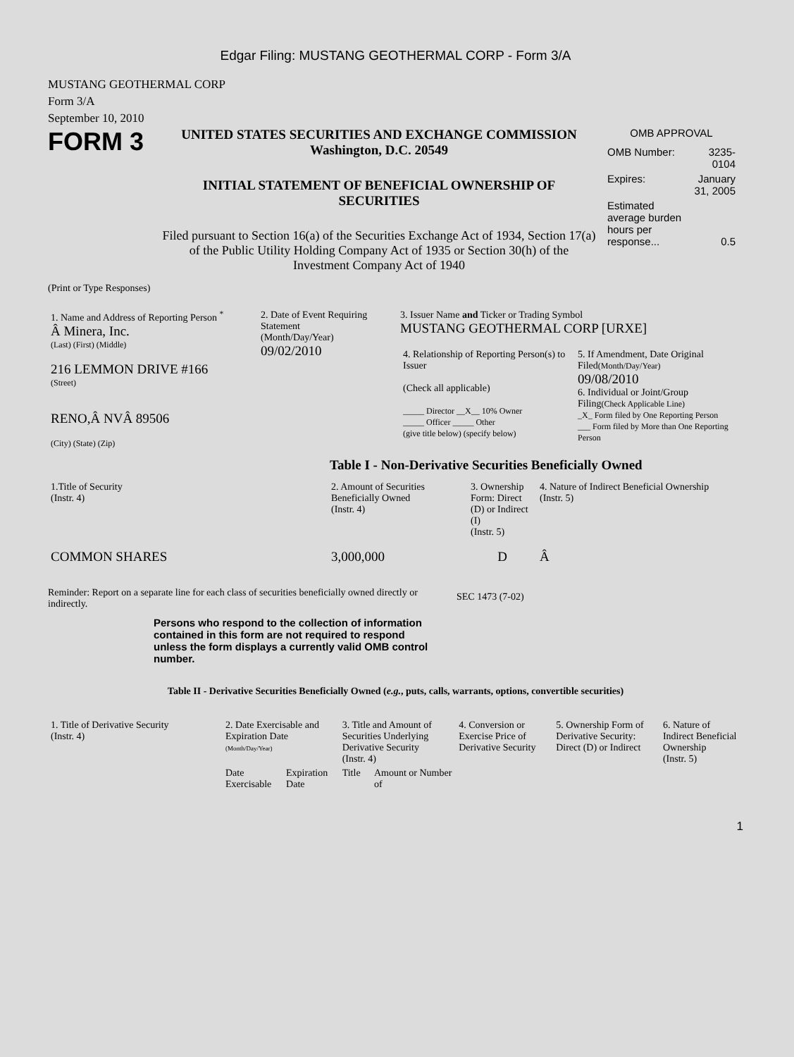Edgar Filing: MUSTANG GEOTHERMAL CORP - Form 3/A
MUSTANG GEOTHERMAL CORP
Form 3/A
September 10, 2010
FORM 3
UNITED STATES SECURITIES AND EXCHANGE COMMISSION
Washington, D.C. 20549
INITIAL STATEMENT OF BENEFICIAL OWNERSHIP OF SECURITIES
Filed pursuant to Section 16(a) of the Securities Exchange Act of 1934, Section 17(a) of the Public Utility Holding Company Act of 1935 or Section 30(h) of the Investment Company Act of 1940
OMB APPROVAL
| OMB Number: | 3235-0104 |
| Expires: | January 31, 2005 |
| Estimated average burden hours per response... | 0.5 |
(Print or Type Responses)
| 1. Name and Address of Reporting Person <sup>*</sup> Â Minera, Inc. (Last) (First) (Middle) 216 LEMMON DRIVE #166 (Street) RENO,Â NVÂ 89506 (City) (State) (Zip) | 2. Date of Event Requiring Statement (Month/Day/Year) 09/02/2010 | 3. Issuer Name and Ticker or Trading Symbol MUSTANG GEOTHERMAL CORP [URXE] / 4. Relationship of Reporting Person(s) to Issuer (Check all applicable) _____ Director __X__ 10% Owner _____ Officer _____ Other (give title below) (specify below) / 5. If Amendment, Date Original Filed (Month/Day/Year) 09/08/2010 6. Individual or Joint/Group Filing (Check Applicable Line) _X_ Form filed by One Reporting Person ___ Form filed by More than One Reporting Person / |
Table I - Non-Derivative Securities Beneficially Owned
| 1.Title of Security (Instr. 4) | 2. Amount of Securities Beneficially Owned (Instr. 4) | 3. Ownership Form: Direct (D) or Indirect (I) (Instr. 5) | 4. Nature of Indirect Beneficial Ownership (Instr. 5) |
| --- | --- | --- | --- |
| COMMON SHARES | 3,000,000 | D | Â |
Reminder: Report on a separate line for each class of securities beneficially owned directly or indirectly.
SEC 1473 (7-02)
Persons who respond to the collection of information contained in this form are not required to respond unless the form displays a currently valid OMB control number.
Table II - Derivative Securities Beneficially Owned (e.g., puts, calls, warrants, options, convertible securities)
| 1. Title of Derivative Security (Instr. 4) | 2. Date Exercisable and Expiration Date (Month/Day/Year) | | 3. Title and Amount of Securities Underlying Derivative Security (Instr. 4) | | 4. Conversion or Exercise Price of Derivative Security | 5. Ownership Form of Derivative Security: Direct (D) or Indirect | 6. Nature of Indirect Beneficial Ownership (Instr. 5) |
| --- | --- | --- | --- | --- | --- | --- | --- |
| | Date Exercisable | Expiration Date | Title | Amount or Number of | | | |
1